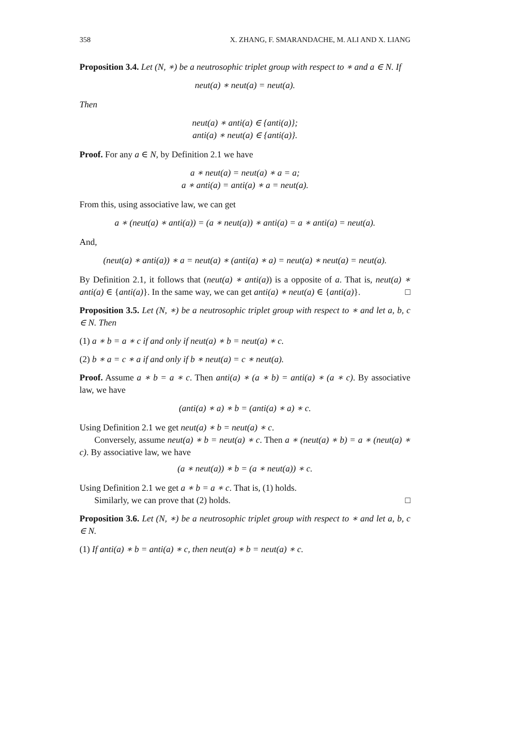358 X. ZHANG, F. SMARANDACHE, M. ALI AND X. LIANG
Proposition 3.4. Let (N, ∗) be a neutrosophic triplet group with respect to ∗ and a ∈ N. If
neut(a) ∗ neut(a) = neut(a).
Then
neut(a) ∗ anti(a) ∈ {anti(a)};
anti(a) ∗ neut(a) ∈ {anti(a)}.
Proof. For any a ∈ N, by Definition 2.1 we have
a ∗ neut(a) = neut(a) ∗ a = a;
a ∗ anti(a) = anti(a) ∗ a = neut(a).
From this, using associative law, we can get
a ∗ (neut(a) ∗ anti(a)) = (a ∗ neut(a)) ∗ anti(a) = a ∗ anti(a) = neut(a).
And,
(neut(a) ∗ anti(a)) ∗ a = neut(a) ∗ (anti(a) ∗ a) = neut(a) ∗ neut(a) = neut(a).
By Definition 2.1, it follows that (neut(a) ∗ anti(a)) is a opposite of a. That is, neut(a) ∗ anti(a) ∈ {anti(a)}. In the same way, we can get anti(a) ∗ neut(a) ∈ {anti(a)}. □
Proposition 3.5. Let (N, ∗) be a neutrosophic triplet group with respect to ∗ and let a, b, c ∈ N. Then
(1) a ∗ b = a ∗ c if and only if neut(a) ∗ b = neut(a) ∗ c.
(2) b ∗ a = c ∗ a if and only if b ∗ neut(a) = c ∗ neut(a).
Proof. Assume a ∗ b = a ∗ c. Then anti(a) ∗ (a ∗ b) = anti(a) ∗ (a ∗ c). By associative law, we have
(anti(a) ∗ a) ∗ b = (anti(a) ∗ a) ∗ c.
Using Definition 2.1 we get neut(a) ∗ b = neut(a) ∗ c.
Conversely, assume neut(a) ∗ b = neut(a) ∗ c. Then a ∗ (neut(a) ∗ b) = a ∗ (neut(a) ∗ c). By associative law, we have
(a ∗ neut(a)) ∗ b = (a ∗ neut(a)) ∗ c.
Using Definition 2.1 we get a ∗ b = a ∗ c. That is, (1) holds.
Similarly, we can prove that (2) holds. □
Proposition 3.6. Let (N, ∗) be a neutrosophic triplet group with respect to ∗ and let a, b, c ∈ N.
(1) If anti(a) ∗ b = anti(a) ∗ c, then neut(a) ∗ b = neut(a) ∗ c.